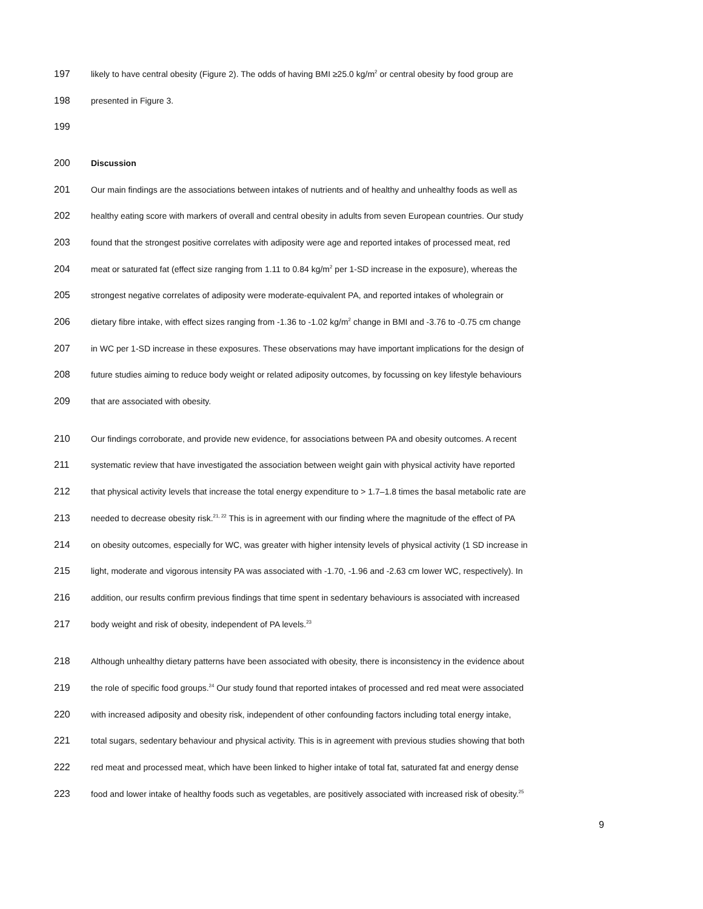197 likely to have central obesity (Figure 2). The odds of having BMI ≥25.0 kg/m<sup>2</sup> or central obesity by food group are
198 presented in Figure 3.
199
200 Discussion
201 Our main findings are the associations between intakes of nutrients and of healthy and unhealthy foods as well as
202 healthy eating score with markers of overall and central obesity in adults from seven European countries. Our study
203 found that the strongest positive correlates with adiposity were age and reported intakes of processed meat, red
204 meat or saturated fat (effect size ranging from 1.11 to 0.84 kg/m<sup>2</sup> per 1-SD increase in the exposure), whereas the
205 strongest negative correlates of adiposity were moderate-equivalent PA, and reported intakes of wholegrain or
206 dietary fibre intake, with effect sizes ranging from -1.36 to -1.02 kg/m<sup>2</sup> change in BMI and -3.76 to -0.75 cm change
207 in WC per 1-SD increase in these exposures. These observations may have important implications for the design of
208 future studies aiming to reduce body weight or related adiposity outcomes, by focussing on key lifestyle behaviours
209 that are associated with obesity.
210 Our findings corroborate, and provide new evidence, for associations between PA and obesity outcomes. A recent
211 systematic review that have investigated the association between weight gain with physical activity have reported
212 that physical activity levels that increase the total energy expenditure to > 1.7–1.8 times the basal metabolic rate are
213 needed to decrease obesity risk.<sup>21, 22</sup> This is in agreement with our finding where the magnitude of the effect of PA
214 on obesity outcomes, especially for WC, was greater with higher intensity levels of physical activity (1 SD increase in
215 light, moderate and vigorous intensity PA was associated with -1.70, -1.96 and -2.63 cm lower WC, respectively). In
216 addition, our results confirm previous findings that time spent in sedentary behaviours is associated with increased
217 body weight and risk of obesity, independent of PA levels.<sup>23</sup>
218 Although unhealthy dietary patterns have been associated with obesity, there is inconsistency in the evidence about
219 the role of specific food groups.<sup>24</sup> Our study found that reported intakes of processed and red meat were associated
220 with increased adiposity and obesity risk, independent of other confounding factors including total energy intake,
221 total sugars, sedentary behaviour and physical activity. This is in agreement with previous studies showing that both
222 red meat and processed meat, which have been linked to higher intake of total fat, saturated fat and energy dense
223 food and lower intake of healthy foods such as vegetables, are positively associated with increased risk of obesity.<sup>25</sup>
9